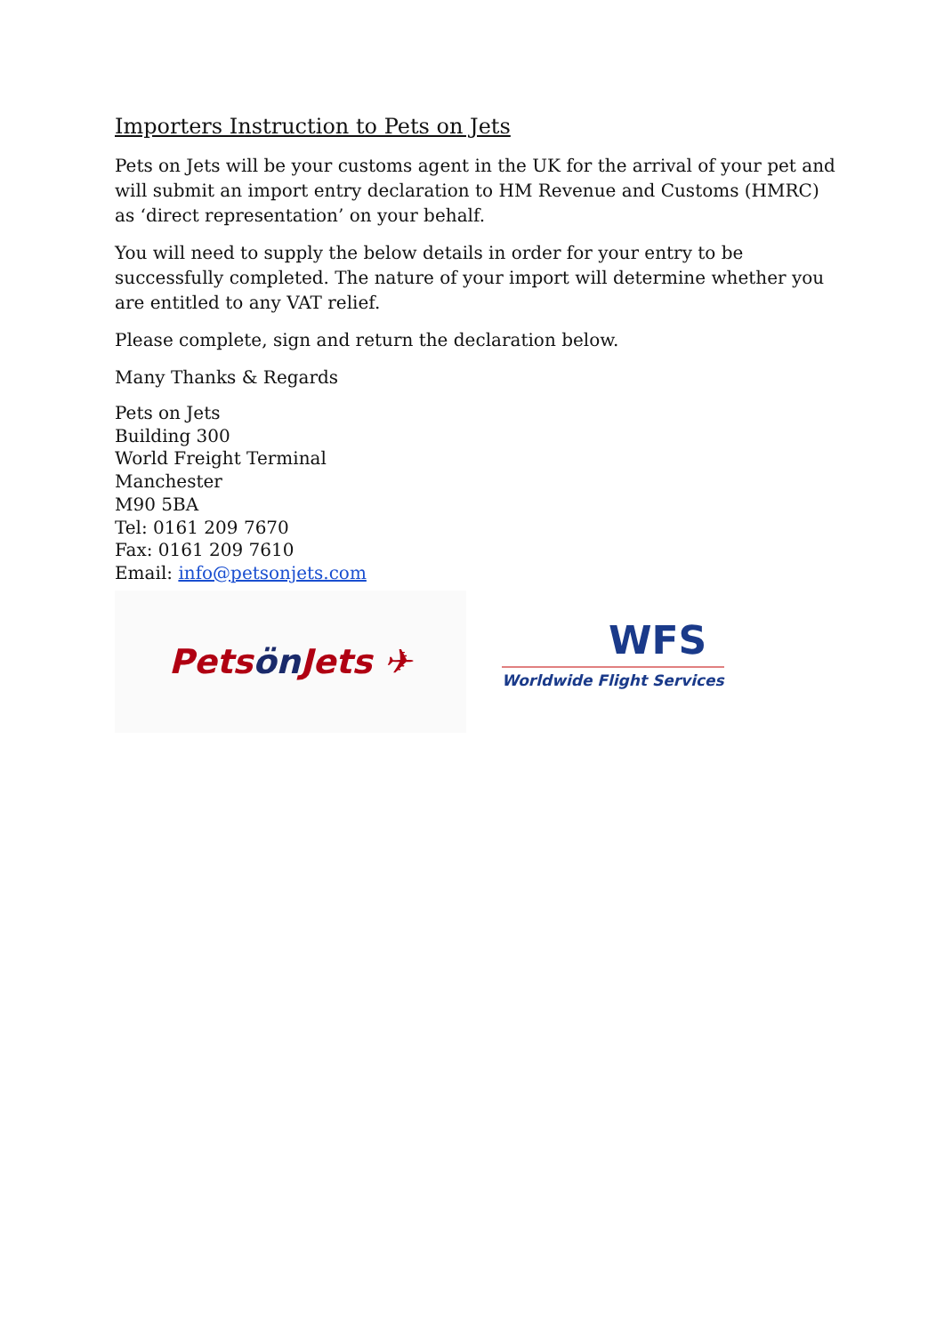Importers Instruction to Pets on Jets
Pets on Jets will be your customs agent in the UK for the arrival of your pet and will submit an import entry declaration to HM Revenue and Customs (HMRC) as ‘direct representation’ on your behalf.
You will need to supply the below details in order for your entry to be successfully completed. The nature of your import will determine whether you are entitled to any VAT relief.
Please complete, sign and return the declaration below.
Many Thanks & Regards
Pets on Jets
Building 300
World Freight Terminal
Manchester
M90 5BA
Tel: 0161 209 7670
Fax: 0161 209 7610
Email: info@petsonjets.com
Pets ön Jets ✈
WFS
Worldwide Flight Services